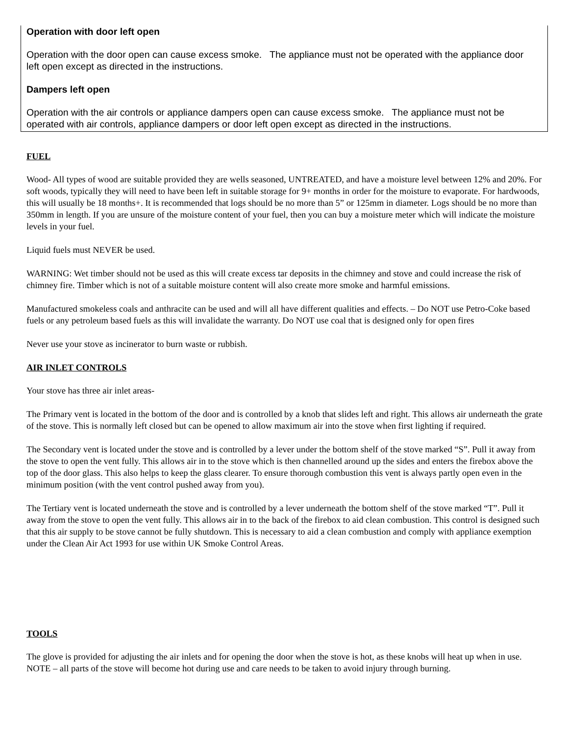Operation with door left open
Operation with the door open can cause excess smoke. The appliance must not be operated with the appliance door left open except as directed in the instructions.
Dampers left open
Operation with the air controls or appliance dampers open can cause excess smoke. The appliance must not be operated with air controls, appliance dampers or door left open except as directed in the instructions.
FUEL
Wood- All types of wood are suitable provided they are wells seasoned, UNTREATED, and have a moisture level between 12% and 20%. For soft woods, typically they will need to have been left in suitable storage for 9+ months in order for the moisture to evaporate. For hardwoods, this will usually be 18 months+. It is recommended that logs should be no more than 5” or 125mm in diameter. Logs should be no more than 350mm in length. If you are unsure of the moisture content of your fuel, then you can buy a moisture meter which will indicate the moisture levels in your fuel.
Liquid fuels must NEVER be used.
WARNING: Wet timber should not be used as this will create excess tar deposits in the chimney and stove and could increase the risk of chimney fire. Timber which is not of a suitable moisture content will also create more smoke and harmful emissions.
Manufactured smokeless coals and anthracite can be used and will all have different qualities and effects. – Do NOT use Petro-Coke based fuels or any petroleum based fuels as this will invalidate the warranty. Do NOT use coal that is designed only for open fires
Never use your stove as incinerator to burn waste or rubbish.
AIR INLET CONTROLS
Your stove has three air inlet areas-
The Primary vent is located in the bottom of the door and is controlled by a knob that slides left and right. This allows air underneath the grate of the stove. This is normally left closed but can be opened to allow maximum air into the stove when first lighting if required.
The Secondary vent is located under the stove and is controlled by a lever under the bottom shelf of the stove marked “S”. Pull it away from the stove to open the vent fully. This allows air in to the stove which is then channelled around up the sides and enters the firebox above the top of the door glass. This also helps to keep the glass clearer. To ensure thorough combustion this vent is always partly open even in the minimum position (with the vent control pushed away from you).
The Tertiary vent is located underneath the stove and is controlled by a lever underneath the bottom shelf of the stove marked “T”. Pull it away from the stove to open the vent fully. This allows air in to the back of the firebox to aid clean combustion. This control is designed such that this air supply to be stove cannot be fully shutdown. This is necessary to aid a clean combustion and comply with appliance exemption under the Clean Air Act 1993 for use within UK Smoke Control Areas.
TOOLS
The glove is provided for adjusting the air inlets and for opening the door when the stove is hot, as these knobs will heat up when in use.
NOTE – all parts of the stove will become hot during use and care needs to be taken to avoid injury through burning.